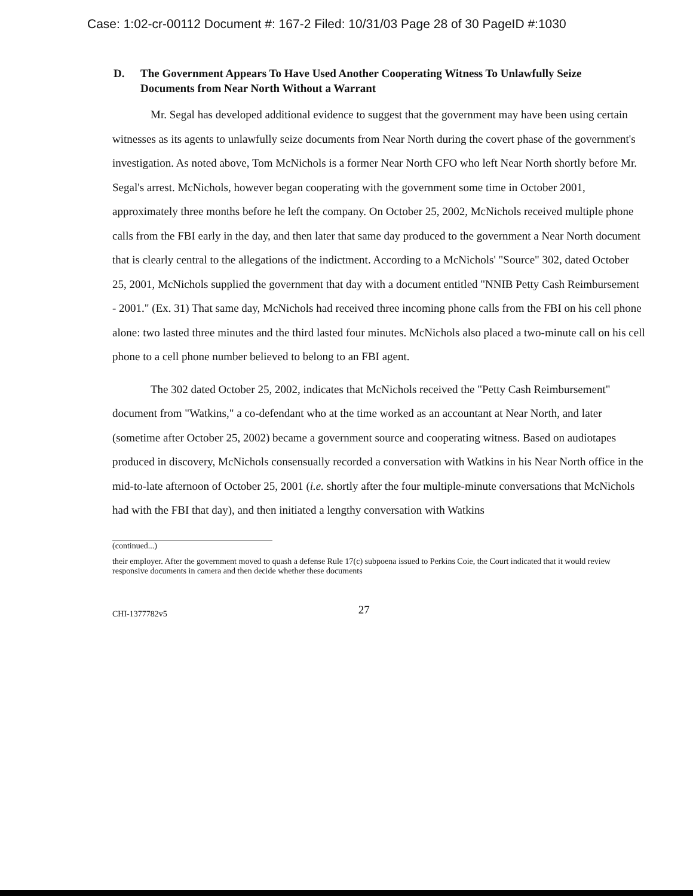Case: 1:02-cr-00112 Document #: 167-2 Filed: 10/31/03 Page 28 of 30 PageID #:1030
D. The Government Appears To Have Used Another Cooperating Witness To Unlawfully Seize Documents from Near North Without a Warrant
Mr. Segal has developed additional evidence to suggest that the government may have been using certain witnesses as its agents to unlawfully seize documents from Near North during the covert phase of the government's investigation. As noted above, Tom McNichols is a former Near North CFO who left Near North shortly before Mr. Segal's arrest. McNichols, however began cooperating with the government some time in October 2001, approximately three months before he left the company. On October 25, 2002, McNichols received multiple phone calls from the FBI early in the day, and then later that same day produced to the government a Near North document that is clearly central to the allegations of the indictment. According to a McNichols' "Source" 302, dated October 25, 2001, McNichols supplied the government that day with a document entitled "NNIB Petty Cash Reimbursement - 2001." (Ex. 31) That same day, McNichols had received three incoming phone calls from the FBI on his cell phone alone: two lasted three minutes and the third lasted four minutes. McNichols also placed a two-minute call on his cell phone to a cell phone number believed to belong to an FBI agent.
The 302 dated October 25, 2002, indicates that McNichols received the "Petty Cash Reimbursement" document from "Watkins," a co-defendant who at the time worked as an accountant at Near North, and later (sometime after October 25, 2002) became a government source and cooperating witness. Based on audiotapes produced in discovery, McNichols consensually recorded a conversation with Watkins in his Near North office in the mid-to-late afternoon of October 25, 2001 (i.e. shortly after the four multiple-minute conversations that McNichols had with the FBI that day), and then initiated a lengthy conversation with Watkins
(continued...)
their employer. After the government moved to quash a defense Rule 17(c) subpoena issued to Perkins Coie, the Court indicated that it would review responsive documents in camera and then decide whether these documents
CHI-1377782v5 27